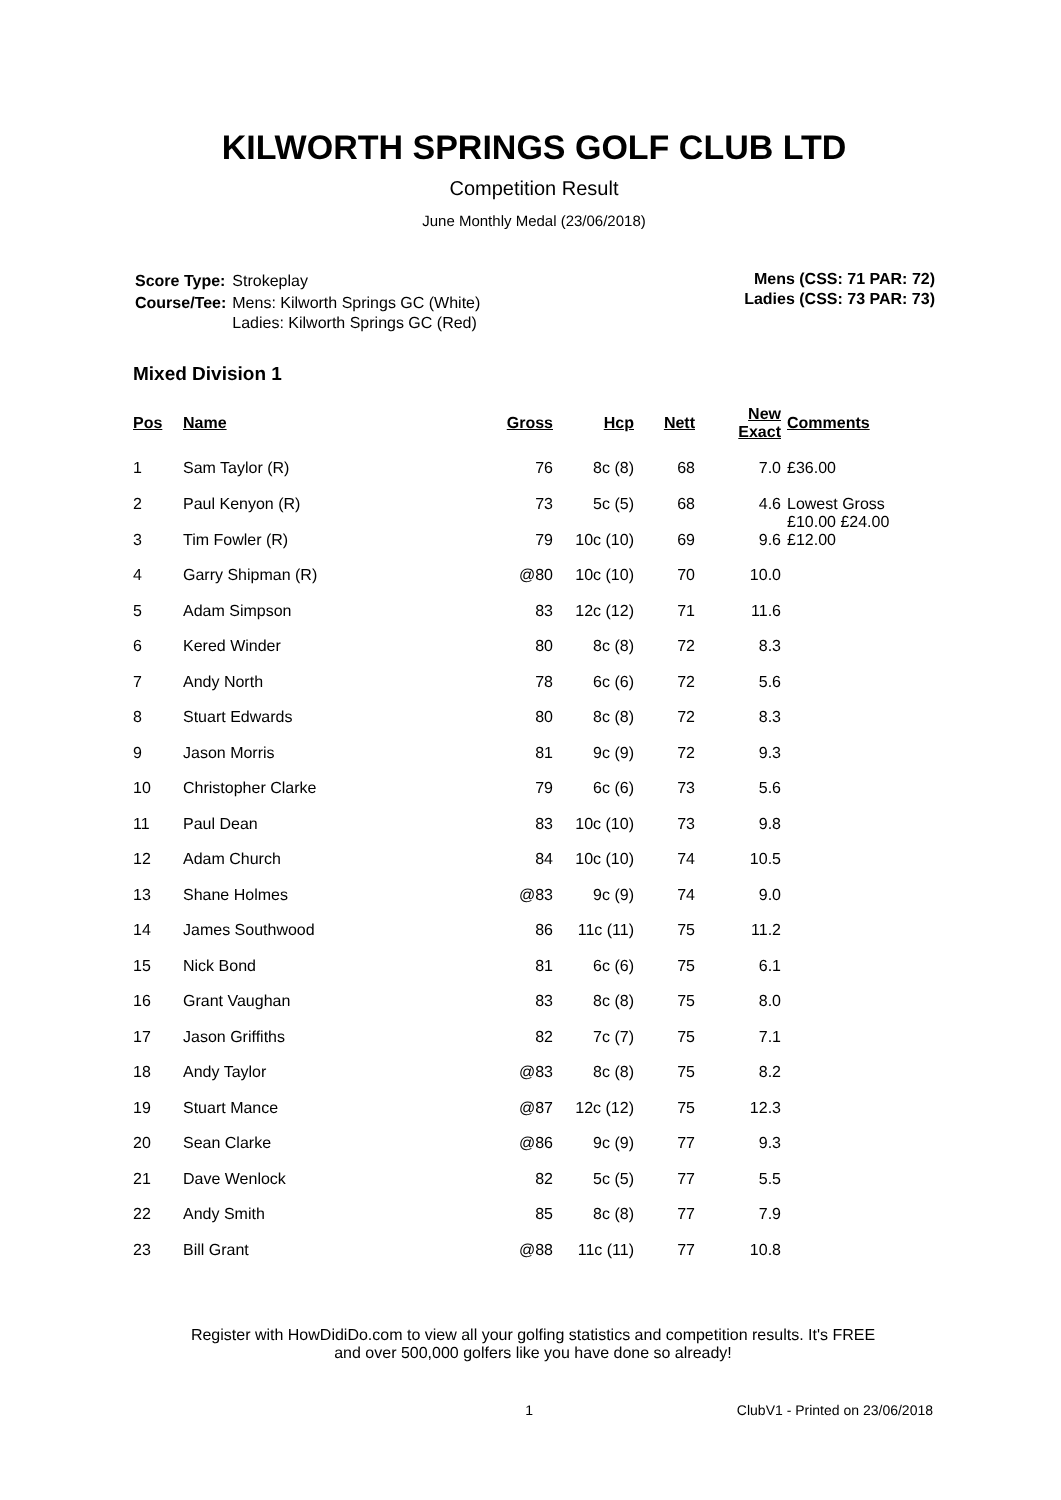KILWORTH SPRINGS GOLF CLUB LTD
Competition Result
June Monthly Medal (23/06/2018)
| Score Type: | Strokeplay |
| Course/Tee: | Mens: Kilworth Springs GC (White) Ladies: Kilworth Springs GC (Red) |
Mens (CSS: 71 PAR: 72)
Ladies (CSS: 73 PAR: 73)
Mixed Division 1
| Pos | Name | Gross | Hcp | Nett | New Exact | Comments |
| --- | --- | --- | --- | --- | --- | --- |
| 1 | Sam Taylor (R) | 76 | 8c (8) | 68 | 7.0 | £36.00 |
| 2 | Paul Kenyon (R) | 73 | 5c (5) | 68 | 4.6 | Lowest Gross £10.00 £24.00 |
| 3 | Tim Fowler (R) | 79 | 10c (10) | 69 | 9.6 | £12.00 |
| 4 | Garry Shipman (R) | @80 | 10c (10) | 70 | 10.0 | |
| 5 | Adam Simpson | 83 | 12c (12) | 71 | 11.6 | |
| 6 | Kered Winder | 80 | 8c (8) | 72 | 8.3 | |
| 7 | Andy North | 78 | 6c (6) | 72 | 5.6 | |
| 8 | Stuart Edwards | 80 | 8c (8) | 72 | 8.3 | |
| 9 | Jason Morris | 81 | 9c (9) | 72 | 9.3 | |
| 10 | Christopher Clarke | 79 | 6c (6) | 73 | 5.6 | |
| 11 | Paul Dean | 83 | 10c (10) | 73 | 9.8 | |
| 12 | Adam Church | 84 | 10c (10) | 74 | 10.5 | |
| 13 | Shane Holmes | @83 | 9c (9) | 74 | 9.0 | |
| 14 | James Southwood | 86 | 11c (11) | 75 | 11.2 | |
| 15 | Nick Bond | 81 | 6c (6) | 75 | 6.1 | |
| 16 | Grant Vaughan | 83 | 8c (8) | 75 | 8.0 | |
| 17 | Jason Griffiths | 82 | 7c (7) | 75 | 7.1 | |
| 18 | Andy Taylor | @83 | 8c (8) | 75 | 8.2 | |
| 19 | Stuart Mance | @87 | 12c (12) | 75 | 12.3 | |
| 20 | Sean Clarke | @86 | 9c (9) | 77 | 9.3 | |
| 21 | Dave Wenlock | 82 | 5c (5) | 77 | 5.5 | |
| 22 | Andy Smith | 85 | 8c (8) | 77 | 7.9 | |
| 23 | Bill Grant | @88 | 11c (11) | 77 | 10.8 | |
Register with HowDidiDo.com to view all your golfing statistics and competition results. It's FREE
and over 500,000 golfers like you have done so already!
1 ClubV1 - Printed on 23/06/2018